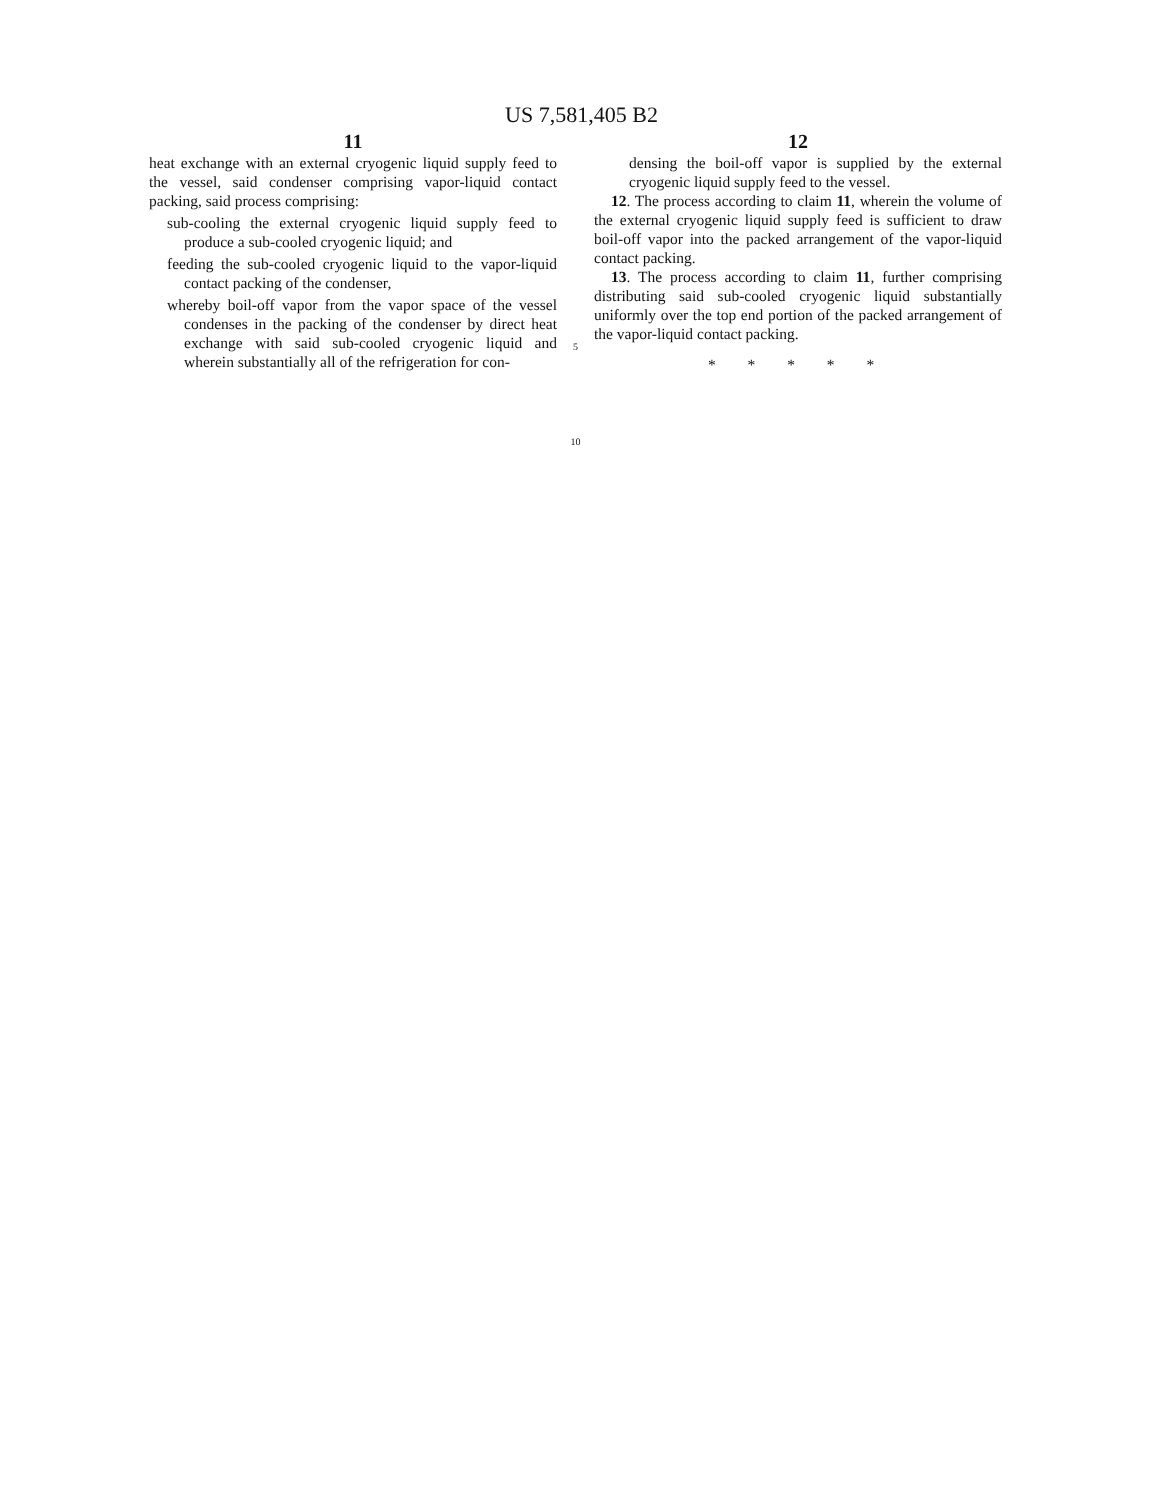US 7,581,405 B2
11
heat exchange with an external cryogenic liquid supply feed to the vessel, said condenser comprising vapor-liquid contact packing, said process comprising:
sub-cooling the external cryogenic liquid supply feed to produce a sub-cooled cryogenic liquid; and
feeding the sub-cooled cryogenic liquid to the vapor-liquid contact packing of the condenser,
whereby boil-off vapor from the vapor space of the vessel condenses in the packing of the condenser by direct heat exchange with said sub-cooled cryogenic liquid and wherein substantially all of the refrigeration for con-
5
10
12
densing the boil-off vapor is supplied by the external cryogenic liquid supply feed to the vessel.
12. The process according to claim 11, wherein the volume of the external cryogenic liquid supply feed is sufficient to draw boil-off vapor into the packed arrangement of the vapor-liquid contact packing.
13. The process according to claim 11, further comprising distributing said sub-cooled cryogenic liquid substantially uniformly over the top end portion of the packed arrangement of the vapor-liquid contact packing.
* * * * *